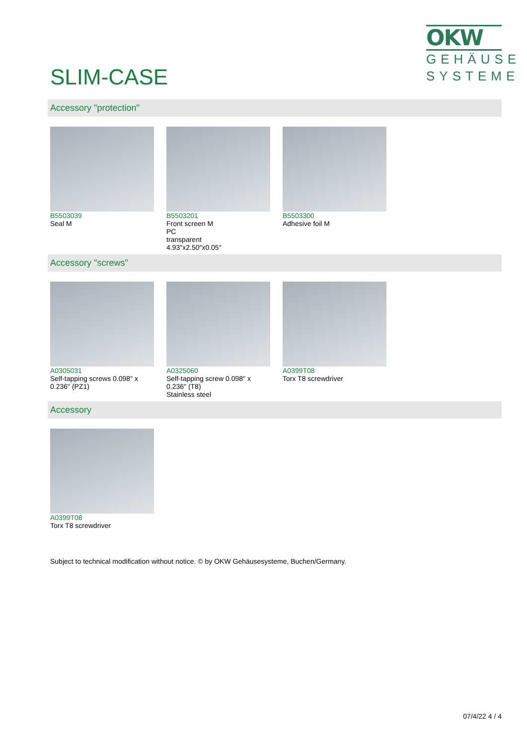SLIM-CASE
OKW
GEHÄUSE SYSTEME
Accessory "protection"
B5503039
Seal M
B5503201
Front screen M
PC
transparent
4.93″x2.50″x0.05″
B5503300
Adhesive foil M
Accessory "screws"
A0305031
Self-tapping screws 0.098" x 0.236" (PZ1)
A0325060
Self-tapping screw 0.098" x 0.236" (T8)
Stainless steel
A0399T08
Torx T8 screwdriver
Accessory
A0399T08
Torx T8 screwdriver
Subject to technical modification without notice. © by OKW Gehäusesysteme, Buchen/Germany.
07/4/22 4 / 4